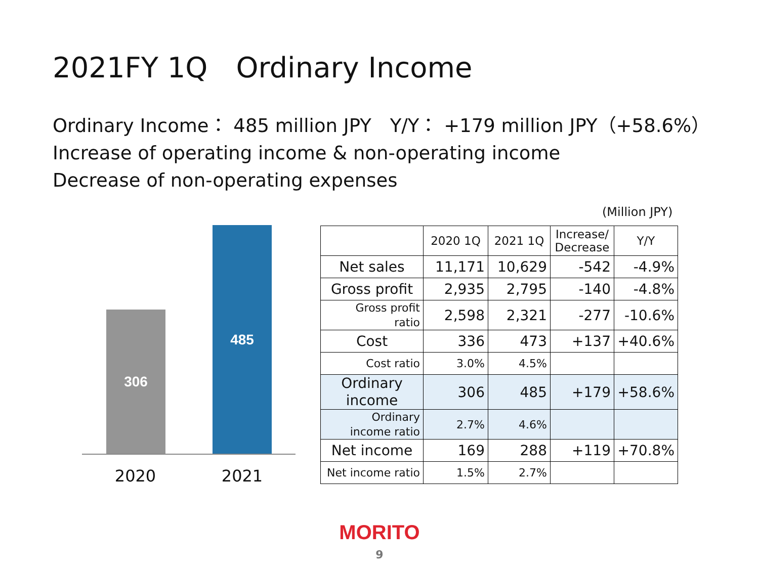2021FY 1Q　Ordinary Income
Ordinary Income： 485 million JPY　Y/Y： +179 million JPY（+58.6%）
Increase of operating income & non-operating income
Decrease of non-operating expenses
306 485
2020 2021
(Million JPY)
| | 2020 1Q | 2021 1Q | Increase/ Decrease | Y/Y |
| --- | --- | --- | --- | --- |
| Net sales | 11,171 | 10,629 | -542 | -4.9% |
| Gross profit | 2,935 | 2,795 | -140 | -4.8% |
| Gross profit ratio | 2,598 | 2,321 | -277 | -10.6% |
| Cost | 336 | 473 | +137 | +40.6% |
| Cost ratio | 3.0% | 4.5% | | |
| Ordinary income | 306 | 485 | +179 | +58.6% |
| Ordinary income ratio | 2.7% | 4.6% | | |
| Net income | 169 | 288 | +119 | +70.8% |
| Net income ratio | 1.5% | 2.7% | | |
MORITO
9